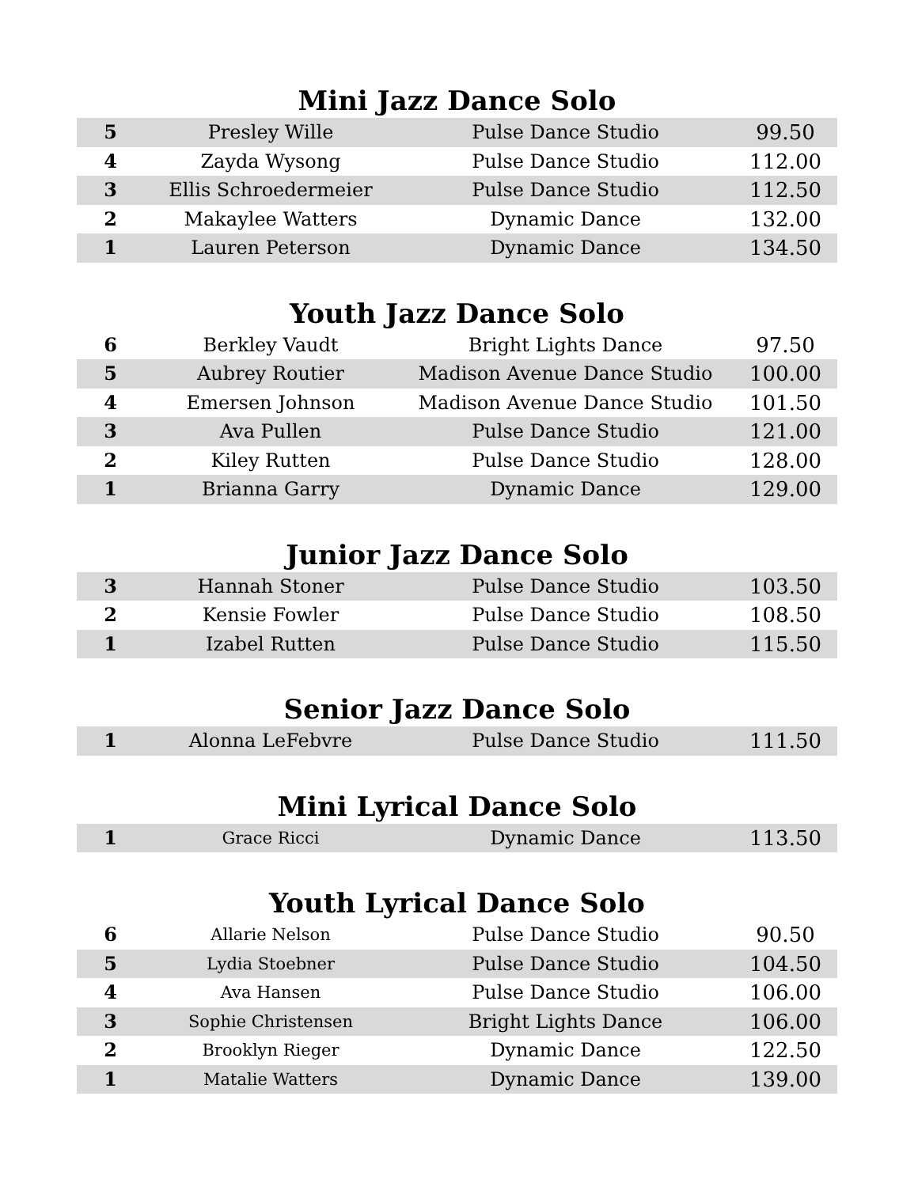Mini Jazz Dance Solo
| 5 | Presley Wille | Pulse Dance Studio | 99.50 |
| 4 | Zayda Wysong | Pulse Dance Studio | 112.00 |
| 3 | Ellis Schroedermeier | Pulse Dance Studio | 112.50 |
| 2 | Makaylee Watters | Dynamic Dance | 132.00 |
| 1 | Lauren Peterson | Dynamic Dance | 134.50 |
Youth Jazz Dance Solo
| 6 | Berkley Vaudt | Bright Lights Dance | 97.50 |
| 5 | Aubrey Routier | Madison Avenue Dance Studio | 100.00 |
| 4 | Emersen Johnson | Madison Avenue Dance Studio | 101.50 |
| 3 | Ava Pullen | Pulse Dance Studio | 121.00 |
| 2 | Kiley Rutten | Pulse Dance Studio | 128.00 |
| 1 | Brianna Garry | Dynamic Dance | 129.00 |
Junior Jazz Dance Solo
| 3 | Hannah Stoner | Pulse Dance Studio | 103.50 |
| 2 | Kensie Fowler | Pulse Dance Studio | 108.50 |
| 1 | Izabel Rutten | Pulse Dance Studio | 115.50 |
Senior Jazz Dance Solo
| 1 | Alonna LeFebvre | Pulse Dance Studio | 111.50 |
Mini Lyrical Dance Solo
| 1 | Grace Ricci | Dynamic Dance | 113.50 |
Youth Lyrical Dance Solo
| 6 | Allarie Nelson | Pulse Dance Studio | 90.50 |
| 5 | Lydia Stoebner | Pulse Dance Studio | 104.50 |
| 4 | Ava Hansen | Pulse Dance Studio | 106.00 |
| 3 | Sophie Christensen | Bright Lights Dance | 106.00 |
| 2 | Brooklyn Rieger | Dynamic Dance | 122.50 |
| 1 | Matalie Watters | Dynamic Dance | 139.00 |